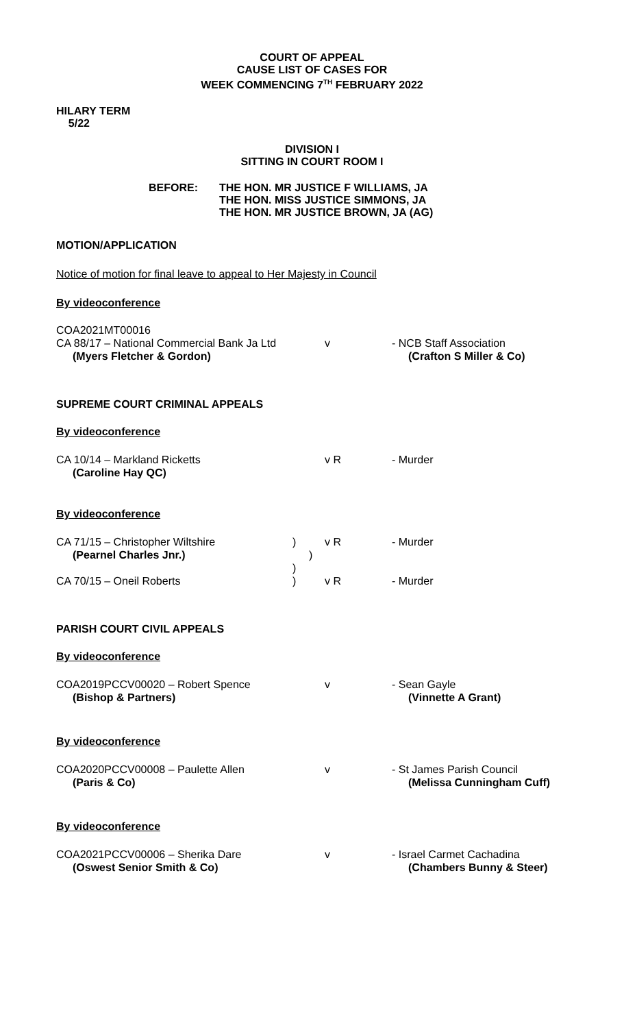COURT OF APPEAL
CAUSE LIST OF CASES FOR
WEEK COMMENCING 7<sup>TH</sup> FEBRUARY 2022
HILARY TERM
5/22
DIVISION I
SITTING IN COURT ROOM I
BEFORE: THE HON. MR JUSTICE F WILLIAMS, JA
THE HON. MISS JUSTICE SIMMONS, JA
THE HON. MR JUSTICE BROWN, JA (AG)
MOTION/APPLICATION
Notice of motion for final leave to appeal to Her Majesty in Council
By videoconference
COA2021MT00016
CA 88/17 – National Commercial Bank Ja Ltd
v - NCB Staff Association
(Myers Fletcher & Gordon) (Crafton S Miller & Co)
SUPREME COURT CRIMINAL APPEALS
By videoconference
CA 10/14 – Markland Ricketts v R - Murder
(Caroline Hay QC)
By videoconference
CA 71/15 – Christopher Wiltshire ) v R - Murder
(Pearnel Charles Jnr.) )
)
CA 70/15 – Oneil Roberts ) v R - Murder
PARISH COURT CIVIL APPEALS
By videoconference
COA2019PCCV00020 – Robert Spence v - Sean Gayle
(Bishop & Partners) (Vinnette A Grant)
By videoconference
COA2020PCCV00008 – Paulette Allen v - St James Parish Council
(Paris & Co) (Melissa Cunningham Cuff)
By videoconference
COA2021PCCV00006 – Sherika Dare v - Israel Carmet Cachadina
(Oswest Senior Smith & Co) (Chambers Bunny & Steer)